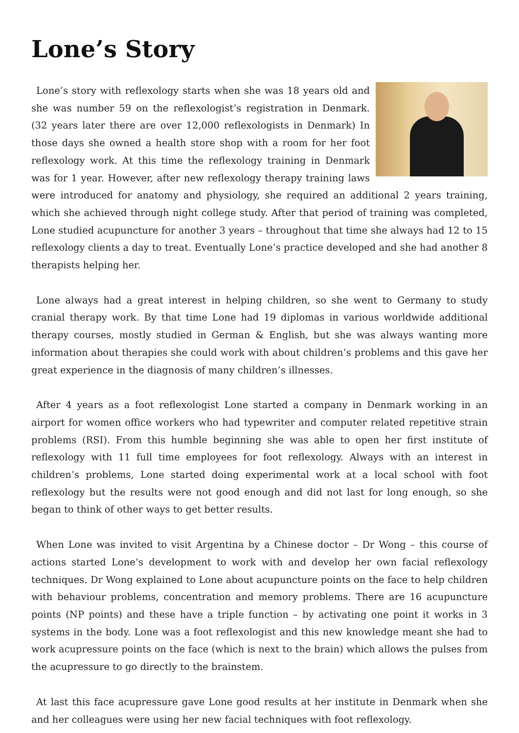Lone’s Story
Lone’s story with reflexology starts when she was 18 years old and she was number 59 on the reflexologist’s registration in Denmark. (32 years later there are over 12,000 reflexologists in Denmark) In those days she owned a health store shop with a room for her foot reflexology work. At this time the reflexology training in Denmark was for 1 year. However, after new reflexology therapy training laws were introduced for anatomy and physiology, she required an additional 2 years training, which she achieved through night college study. After that period of training was completed, Lone studied acupuncture for another 3 years – throughout that time she always had 12 to 15 reflexology clients a day to treat. Eventually Lone’s practice developed and she had another 8 therapists helping her.
Lone always had a great interest in helping children, so she went to Germany to study cranial therapy work. By that time Lone had 19 diplomas in various worldwide additional therapy courses, mostly studied in German & English, but she was always wanting more information about therapies she could work with about children’s problems and this gave her great experience in the diagnosis of many children’s illnesses.
After 4 years as a foot reflexologist Lone started a company in Denmark working in an airport for women office workers who had typewriter and computer related repetitive strain problems (RSI). From this humble beginning she was able to open her first institute of reflexology with 11 full time employees for foot reflexology. Always with an interest in children’s problems, Lone started doing experimental work at a local school with foot reflexology but the results were not good enough and did not last for long enough, so she began to think of other ways to get better results.
When Lone was invited to visit Argentina by a Chinese doctor – Dr Wong – this course of actions started Lone’s development to work with and develop her own facial reflexology techniques. Dr Wong explained to Lone about acupuncture points on the face to help children with behaviour problems, concentration and memory problems. There are 16 acupuncture points (NP points) and these have a triple function – by activating one point it works in 3 systems in the body. Lone was a foot reflexologist and this new knowledge meant she had to work acupressure points on the face (which is next to the brain) which allows the pulses from the acupressure to go directly to the brainstem.
At last this face acupressure gave Lone good results at her institute in Denmark when she and her colleagues were using her new facial techniques with foot reflexology.